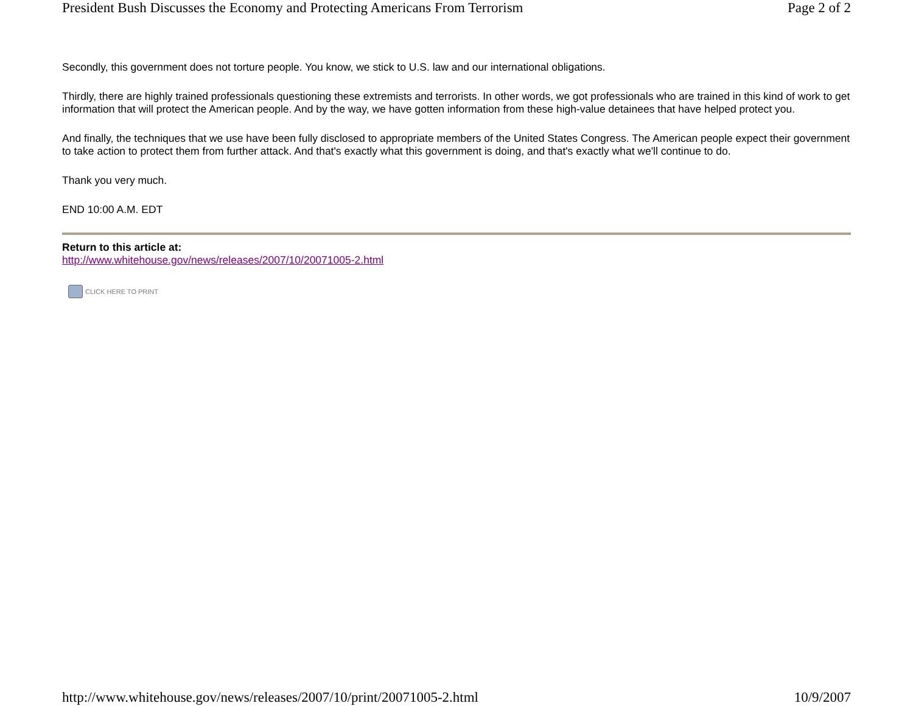President Bush Discusses the Economy and Protecting Americans From Terrorism Page 2 of 2
Secondly, this government does not torture people. You know, we stick to U.S. law and our international obligations.
Thirdly, there are highly trained professionals questioning these extremists and terrorists. In other words, we got professionals who are trained in this kind of work to get information that will protect the American people. And by the way, we have gotten information from these high-value detainees that have helped protect you.
And finally, the techniques that we use have been fully disclosed to appropriate members of the United States Congress. The American people expect their government to take action to protect them from further attack. And that's exactly what this government is doing, and that's exactly what we'll continue to do.
Thank you very much.
END 10:00 A.M. EDT
Return to this article at:
http://www.whitehouse.gov/news/releases/2007/10/20071005-2.html
CLICK HERE TO PRINT
http://www.whitehouse.gov/news/releases/2007/10/print/20071005-2.html 10/9/2007